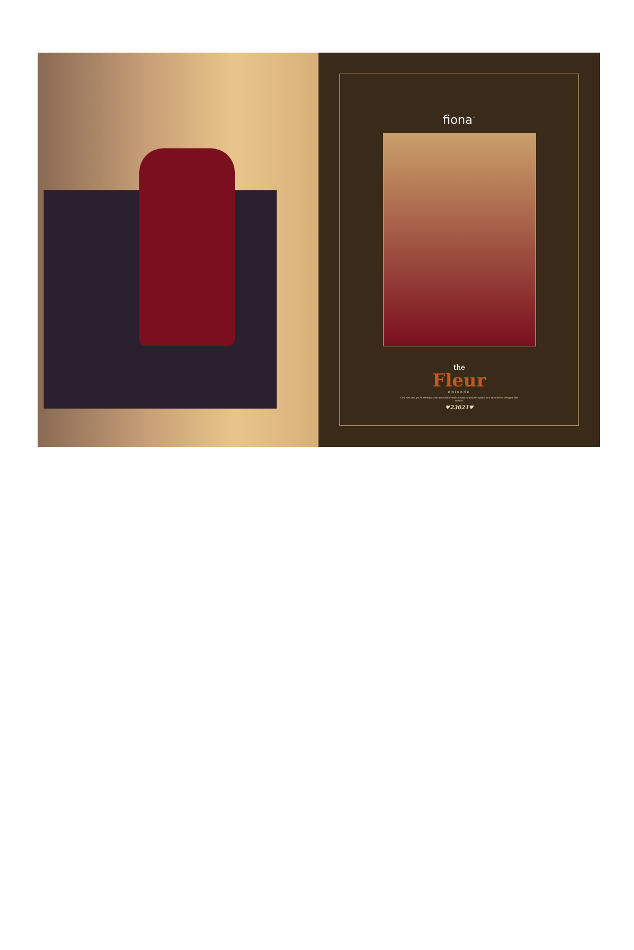fiona<sup>™</sup>
the
Fleur
episode
Get, set and go to revamp your wardrobe with a dash of golden spark and matchless designs this season.
♥23021♥